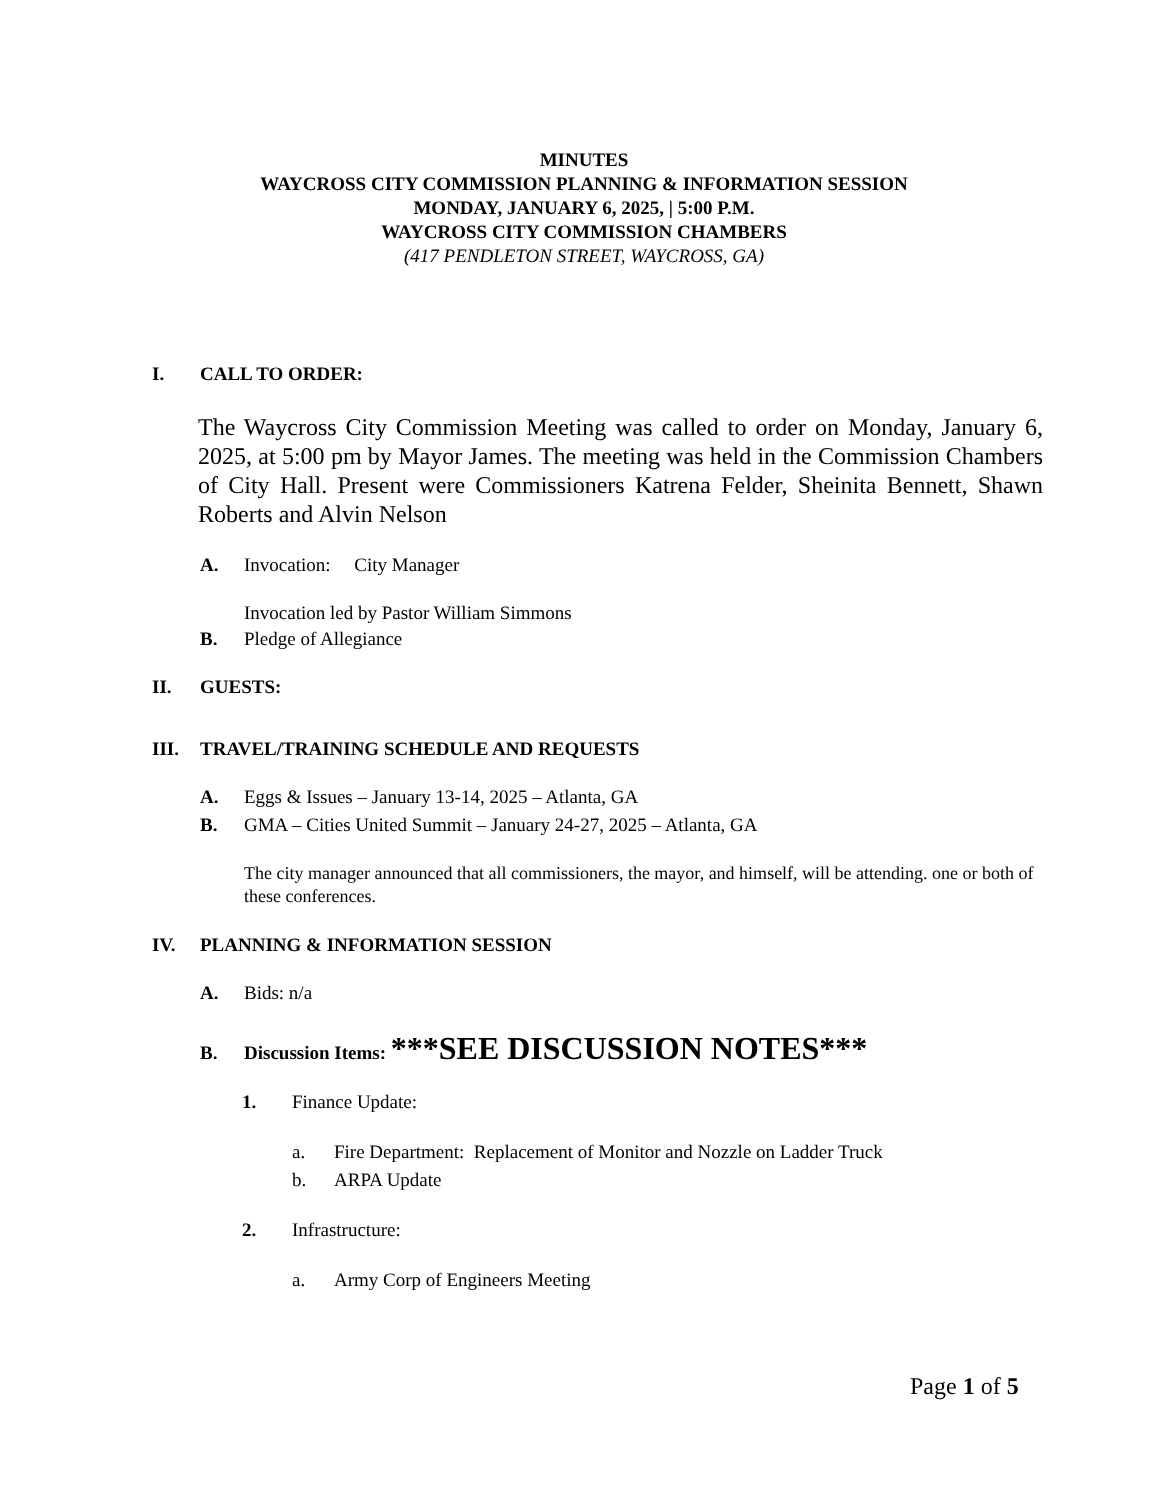MINUTES
WAYCROSS CITY COMMISSION PLANNING & INFORMATION SESSION
MONDAY, JANUARY 6, 2025, | 5:00 P.M.
WAYCROSS CITY COMMISSION CHAMBERS
(417 PENDLETON STREET, WAYCROSS, GA)
I. CALL TO ORDER:
The Waycross City Commission Meeting was called to order on Monday, January 6, 2025, at 5:00 pm by Mayor James. The meeting was held in the Commission Chambers of City Hall. Present were Commissioners Katrena Felder, Sheinita Bennett, Shawn Roberts and Alvin Nelson
A. Invocation: City Manager
Invocation led by Pastor William Simmons
B. Pledge of Allegiance
II. GUESTS:
III. TRAVEL/TRAINING SCHEDULE AND REQUESTS
A. Eggs & Issues – January 13-14, 2025 – Atlanta, GA
B. GMA – Cities United Summit – January 24-27, 2025 – Atlanta, GA
The city manager announced that all commissioners, the mayor, and himself, will be attending. one or both of these conferences.
IV. PLANNING & INFORMATION SESSION
A. Bids: n/a
B. Discussion Items: ***SEE DISCUSSION NOTES***
1. Finance Update:
a. Fire Department: Replacement of Monitor and Nozzle on Ladder Truck
b. ARPA Update
2. Infrastructure:
a. Army Corp of Engineers Meeting
Page 1 of 5